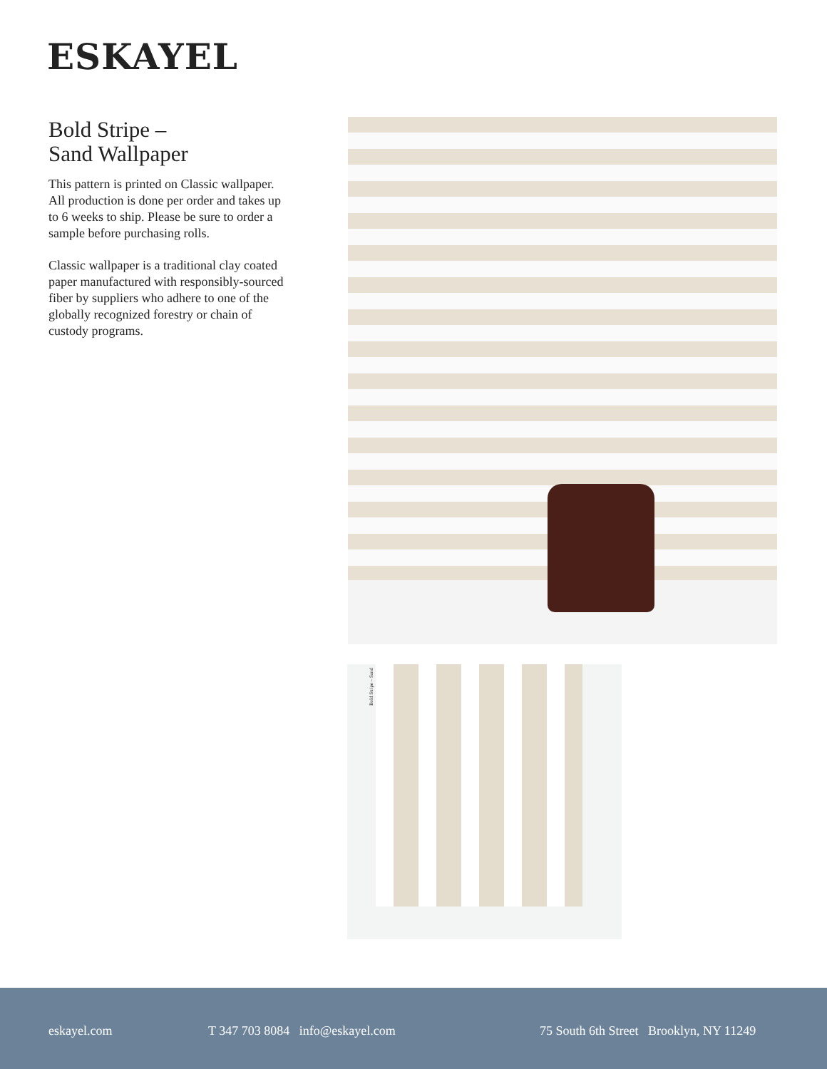ESKAYEL
Bold Stripe –
Sand Wallpaper
This pattern is printed on Classic wallpaper. All production is done per order and takes up to 6 weeks to ship. Please be sure to order a sample before purchasing rolls.
Classic wallpaper is a traditional clay coated paper manufactured with responsibly-sourced fiber by suppliers who adhere to one of the globally recognized forestry or chain of custody programs.
Bold Stripe – Sand
eskayel.com T 347 703 8084 info@eskayel.com 75 South 6th Street Brooklyn, NY 11249